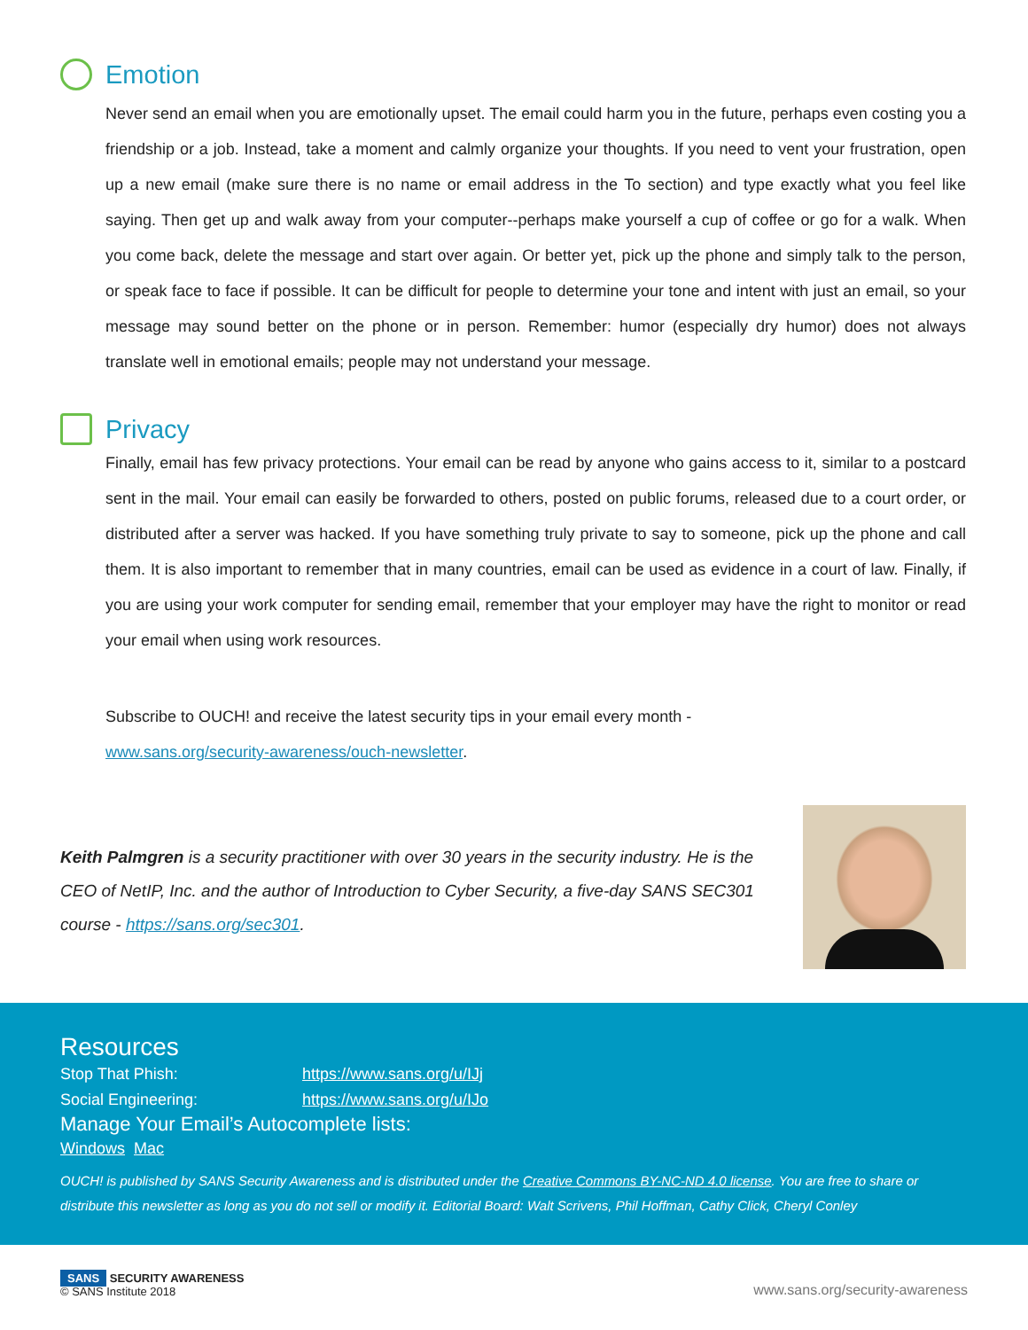Emotion
Never send an email when you are emotionally upset. The email could harm you in the future, perhaps even costing you a friendship or a job. Instead, take a moment and calmly organize your thoughts. If you need to vent your frustration, open up a new email (make sure there is no name or email address in the To section) and type exactly what you feel like saying. Then get up and walk away from your computer--perhaps make yourself a cup of coffee or go for a walk. When you come back, delete the message and start over again. Or better yet, pick up the phone and simply talk to the person, or speak face to face if possible. It can be difficult for people to determine your tone and intent with just an email, so your message may sound better on the phone or in person. Remember: humor (especially dry humor) does not always translate well in emotional emails; people may not understand your message.
Privacy
Finally, email has few privacy protections. Your email can be read by anyone who gains access to it, similar to a postcard sent in the mail. Your email can easily be forwarded to others, posted on public forums, released due to a court order, or distributed after a server was hacked. If you have something truly private to say to someone, pick up the phone and call them. It is also important to remember that in many countries, email can be used as evidence in a court of law. Finally, if you are using your work computer for sending email, remember that your employer may have the right to monitor or read your email when using work resources.
Subscribe to OUCH! and receive the latest security tips in your email every month -
www.sans.org/security-awareness/ouch-newsletter.
Keith Palmgren is a security practitioner with over 30 years in the security industry. He is the CEO of NetIP, Inc. and the author of Introduction to Cyber Security, a five-day SANS SEC301 course - https://sans.org/sec301.
Resources
Stop That Phish: https://www.sans.org/u/IJj
Social Engineering: https://www.sans.org/u/IJo
Manage Your Email’s Autocomplete lists:
Windows Mac
OUCH! is published by SANS Security Awareness and is distributed under the Creative Commons BY-NC-ND 4.0 license. You are free to share or distribute this newsletter as long as you do not sell or modify it. Editorial Board: Walt Scrivens, Phil Hoffman, Cathy Click, Cheryl Conley
SANS SECURITY AWARENESS
© SANS Institute 2018
www.sans.org/security-awareness